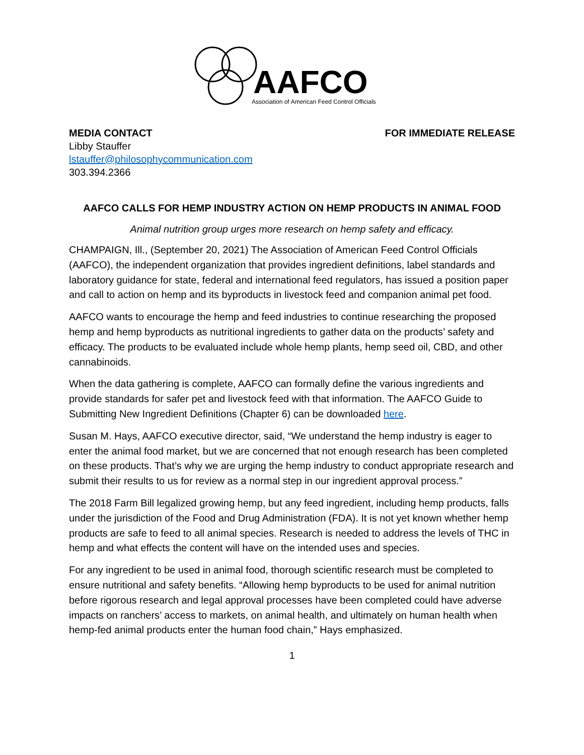AAFCO
Association of American Feed Control Officials
MEDIA CONTACT FOR IMMEDIATE RELEASE
Libby Stauffer
lstauffer@philosophycommunication.com
303.394.2366
AAFCO CALLS FOR HEMP INDUSTRY ACTION ON HEMP PRODUCTS IN ANIMAL FOOD
Animal nutrition group urges more research on hemp safety and efficacy.
CHAMPAIGN, Ill., (September 20, 2021) The Association of American Feed Control Officials (AAFCO), the independent organization that provides ingredient definitions, label standards and laboratory guidance for state, federal and international feed regulators, has issued a position paper and call to action on hemp and its byproducts in livestock feed and companion animal pet food.
AAFCO wants to encourage the hemp and feed industries to continue researching the proposed hemp and hemp byproducts as nutritional ingredients to gather data on the products’ safety and efficacy. The products to be evaluated include whole hemp plants, hemp seed oil, CBD, and other cannabinoids.
When the data gathering is complete, AAFCO can formally define the various ingredients and provide standards for safer pet and livestock feed with that information. The AAFCO Guide to Submitting New Ingredient Definitions (Chapter 6) can be downloaded here.
Susan M. Hays, AAFCO executive director, said, “We understand the hemp industry is eager to enter the animal food market, but we are concerned that not enough research has been completed on these products. That’s why we are urging the hemp industry to conduct appropriate research and submit their results to us for review as a normal step in our ingredient approval process.”
The 2018 Farm Bill legalized growing hemp, but any feed ingredient, including hemp products, falls under the jurisdiction of the Food and Drug Administration (FDA). It is not yet known whether hemp products are safe to feed to all animal species. Research is needed to address the levels of THC in hemp and what effects the content will have on the intended uses and species.
For any ingredient to be used in animal food, thorough scientific research must be completed to ensure nutritional and safety benefits. “Allowing hemp byproducts to be used for animal nutrition before rigorous research and legal approval processes have been completed could have adverse impacts on ranchers’ access to markets, on animal health, and ultimately on human health when hemp-fed animal products enter the human food chain,” Hays emphasized.
1